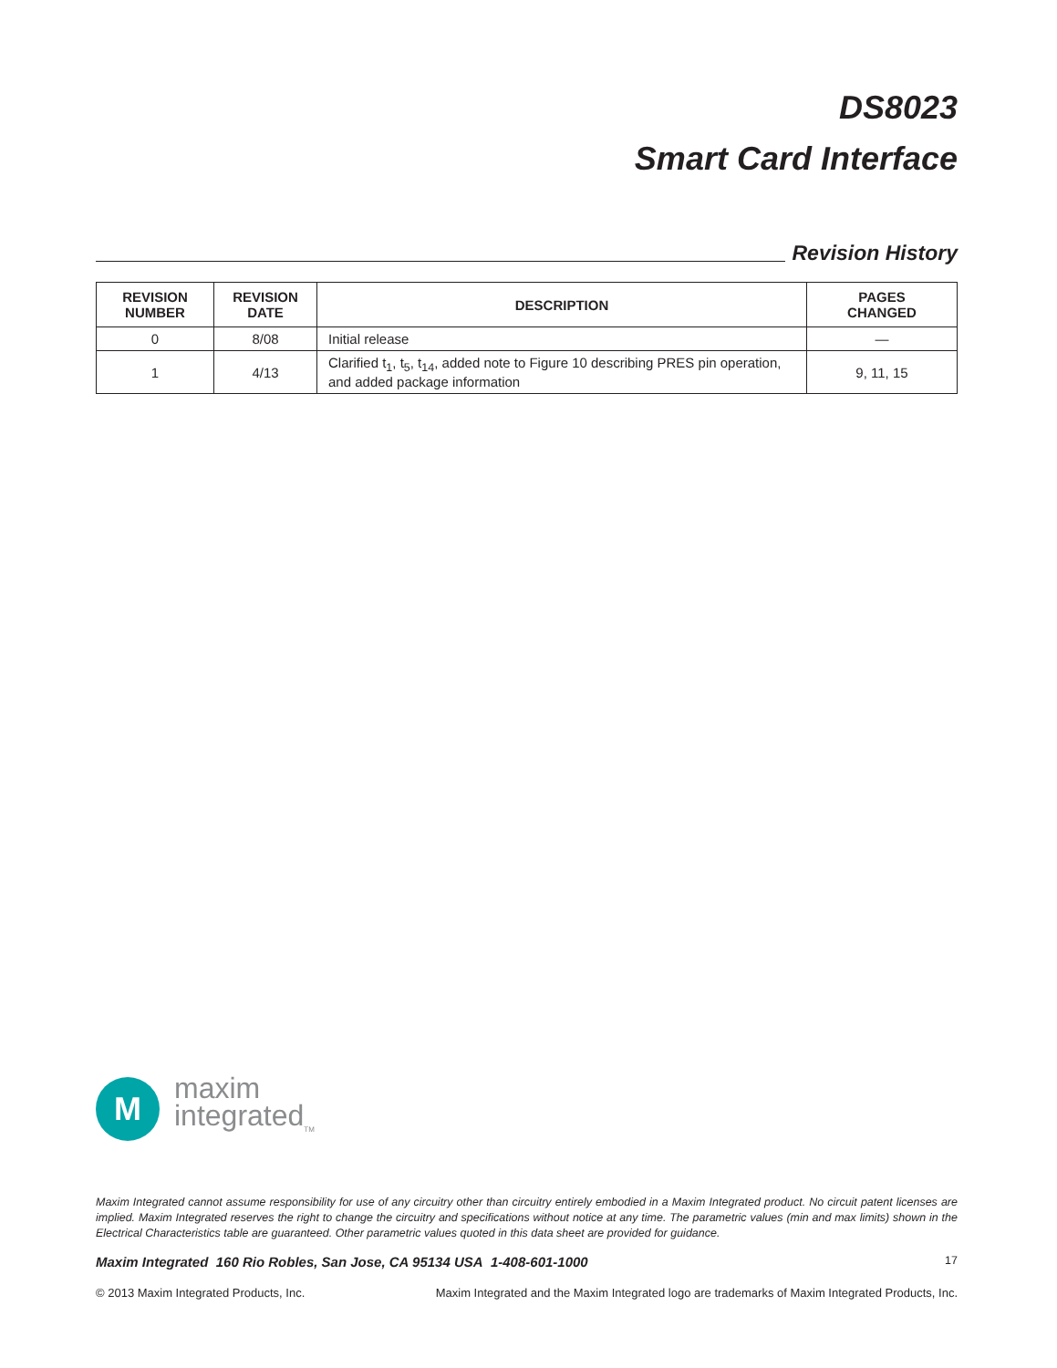DS8023
Smart Card Interface
Revision History
| REVISION NUMBER | REVISION DATE | DESCRIPTION | PAGES CHANGED |
| --- | --- | --- | --- |
| 0 | 8/08 | Initial release | — |
| 1 | 4/13 | Clarified t<sub>1</sub>, t<sub>5</sub>, t<sub>14</sub>, added note to Figure 10 describing PRES pin operation, and added package information | 9, 11, 15 |
M
maxim
integrated<sub>TM</sub>
Maxim Integrated cannot assume responsibility for use of any circuitry other than circuitry entirely embodied in a Maxim Integrated product. No circuit patent licenses are implied. Maxim Integrated reserves the right to change the circuitry and specifications without notice at any time. The parametric values (min and max limits) shown in the Electrical Characteristics table are guaranteed. Other parametric values quoted in this data sheet are provided for guidance.
Maxim Integrated 160 Rio Robles, San Jose, CA 95134 USA 1-408-601-1000 17
© 2013 Maxim Integrated Products, Inc. Maxim Integrated and the Maxim Integrated logo are trademarks of Maxim Integrated Products, Inc.